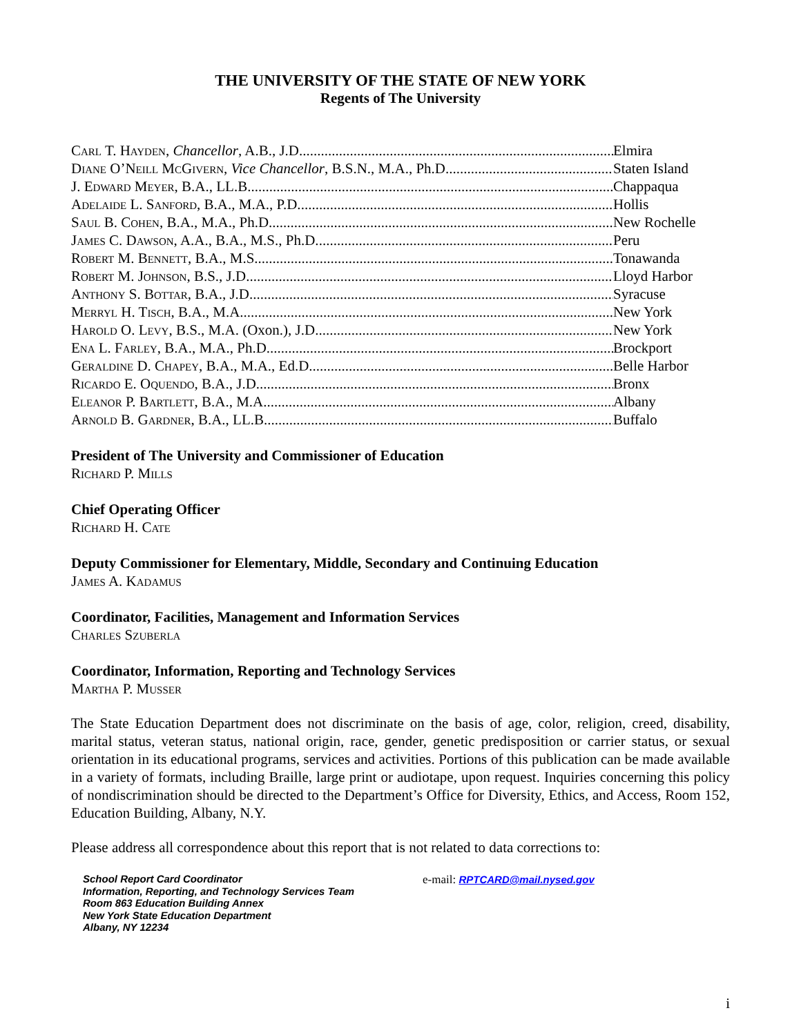THE UNIVERSITY OF THE STATE OF NEW YORK
Regents of The University
Carl T. Hayden, Chancellor, A.B., J.D. Elmira
Diane O’Neill McGivern, Vice Chancellor, B.S.N., M.A., Ph.D. Staten Island
J. Edward Meyer, B.A., LL.B. Chappaqua
Adelaide L. Sanford, B.A., M.A., P.D. Hollis
Saul B. Cohen, B.A., M.A., Ph.D. New Rochelle
James C. Dawson, A.A., B.A., M.S., Ph.D. Peru
Robert M. Bennett, B.A., M.S. Tonawanda
Robert M. Johnson, B.S., J.D. Lloyd Harbor
Anthony S. Bottar, B.A., J.D. Syracuse
Merryl H. Tisch, B.A., M.A. New York
Harold O. Levy, B.S., M.A. (Oxon.), J.D. New York
Ena L. Farley, B.A., M.A., Ph.D. Brockport
Geraldine D. Chapey, B.A., M.A., Ed.D. Belle Harbor
Ricardo E. Oquendo, B.A., J.D. Bronx
Eleanor P. Bartlett, B.A., M.A. Albany
Arnold B. Gardner, B.A., LL.B. Buffalo
President of The University and Commissioner of Education
Richard P. Mills
Chief Operating Officer
Richard H. Cate
Deputy Commissioner for Elementary, Middle, Secondary and Continuing Education
James A. Kadamus
Coordinator, Facilities, Management and Information Services
Charles Szuberla
Coordinator, Information, Reporting and Technology Services
Martha P. Musser
The State Education Department does not discriminate on the basis of age, color, religion, creed, disability, marital status, veteran status, national origin, race, gender, genetic predisposition or carrier status, or sexual orientation in its educational programs, services and activities. Portions of this publication can be made available in a variety of formats, including Braille, large print or audiotape, upon request. Inquiries concerning this policy of nondiscrimination should be directed to the Department’s Office for Diversity, Ethics, and Access, Room 152, Education Building, Albany, N.Y.
Please address all correspondence about this report that is not related to data corrections to:
School Report Card Coordinator
Information, Reporting, and Technology Services Team
Room 863 Education Building Annex
New York State Education Department
Albany, NY 12234
e-mail: RPTCARD@mail.nysed.gov
i